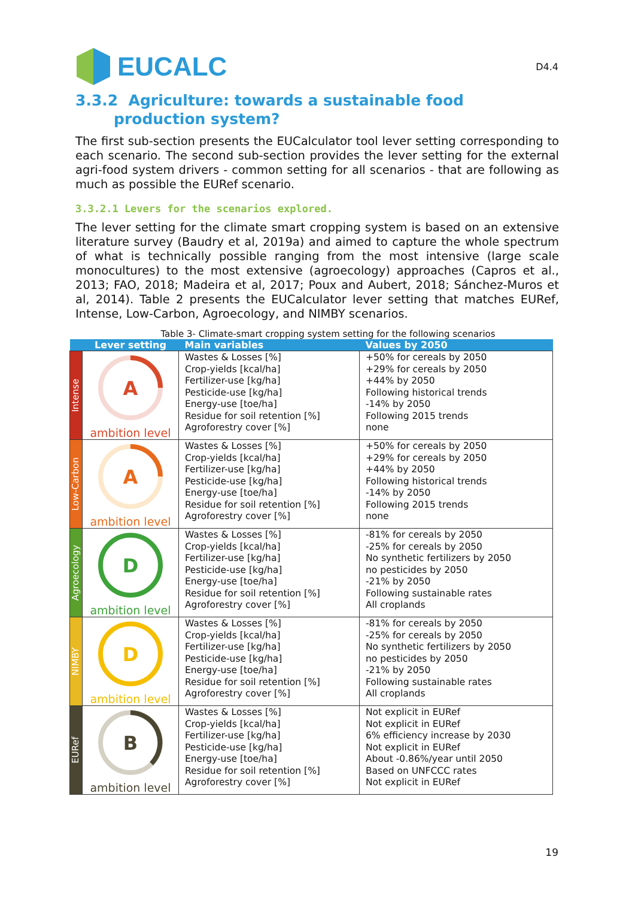EUCALC
D4.4
3.3.2 Agriculture: towards a sustainable food production system?
The first sub-section presents the EUCalculator tool lever setting corresponding to each scenario. The second sub-section provides the lever setting for the external agri-food system drivers - common setting for all scenarios - that are following as much as possible the EURef scenario.
3.3.2.1 Levers for the scenarios explored.
The lever setting for the climate smart cropping system is based on an extensive literature survey (Baudry et al, 2019a) and aimed to capture the whole spectrum of what is technically possible ranging from the most intensive (large scale monocultures) to the most extensive (agroecology) approaches (Capros et al., 2013; FAO, 2018; Madeira et al, 2017; Poux and Aubert, 2018; Sánchez-Muros et al, 2014). Table 2 presents the EUCalculator lever setting that matches EURef, Intense, Low-Carbon, Agroecology, and NIMBY scenarios.
Table 3- Climate-smart cropping system setting for the following scenarios
| | Lever setting | Main variables | Values by 2050 |
| --- | --- | --- | --- |
| Intense | A ambition level | Wastes & Losses [%] Crop-yields [kcal/ha] Fertilizer-use [kg/ha] Pesticide-use [kg/ha] Energy-use [toe/ha] Residue for soil retention [%] Agroforestry cover [%] | +50% for cereals by 2050 +29% for cereals by 2050 +44% by 2050 Following historical trends -14% by 2050 Following 2015 trends none |
| Low-Carbon | A ambition level | Wastes & Losses [%] Crop-yields [kcal/ha] Fertilizer-use [kg/ha] Pesticide-use [kg/ha] Energy-use [toe/ha] Residue for soil retention [%] Agroforestry cover [%] | +50% for cereals by 2050 +29% for cereals by 2050 +44% by 2050 Following historical trends -14% by 2050 Following 2015 trends none |
| Agroecology | D ambition level | Wastes & Losses [%] Crop-yields [kcal/ha] Fertilizer-use [kg/ha] Pesticide-use [kg/ha] Energy-use [toe/ha] Residue for soil retention [%] Agroforestry cover [%] | -81% for cereals by 2050 -25% for cereals by 2050 No synthetic fertilizers by 2050 no pesticides by 2050 -21% by 2050 Following sustainable rates All croplands |
| NIMBY | D ambition level | Wastes & Losses [%] Crop-yields [kcal/ha] Fertilizer-use [kg/ha] Pesticide-use [kg/ha] Energy-use [toe/ha] Residue for soil retention [%] Agroforestry cover [%] | -81% for cereals by 2050 -25% for cereals by 2050 No synthetic fertilizers by 2050 no pesticides by 2050 -21% by 2050 Following sustainable rates All croplands |
| EURef | B ambition level | Wastes & Losses [%] Crop-yields [kcal/ha] Fertilizer-use [kg/ha] Pesticide-use [kg/ha] Energy-use [toe/ha] Residue for soil retention [%] Agroforestry cover [%] | Not explicit in EURef Not explicit in EURef 6% efficiency increase by 2030 Not explicit in EURef About -0.86%/year until 2050 Based on UNFCCC rates Not explicit in EURef |
19